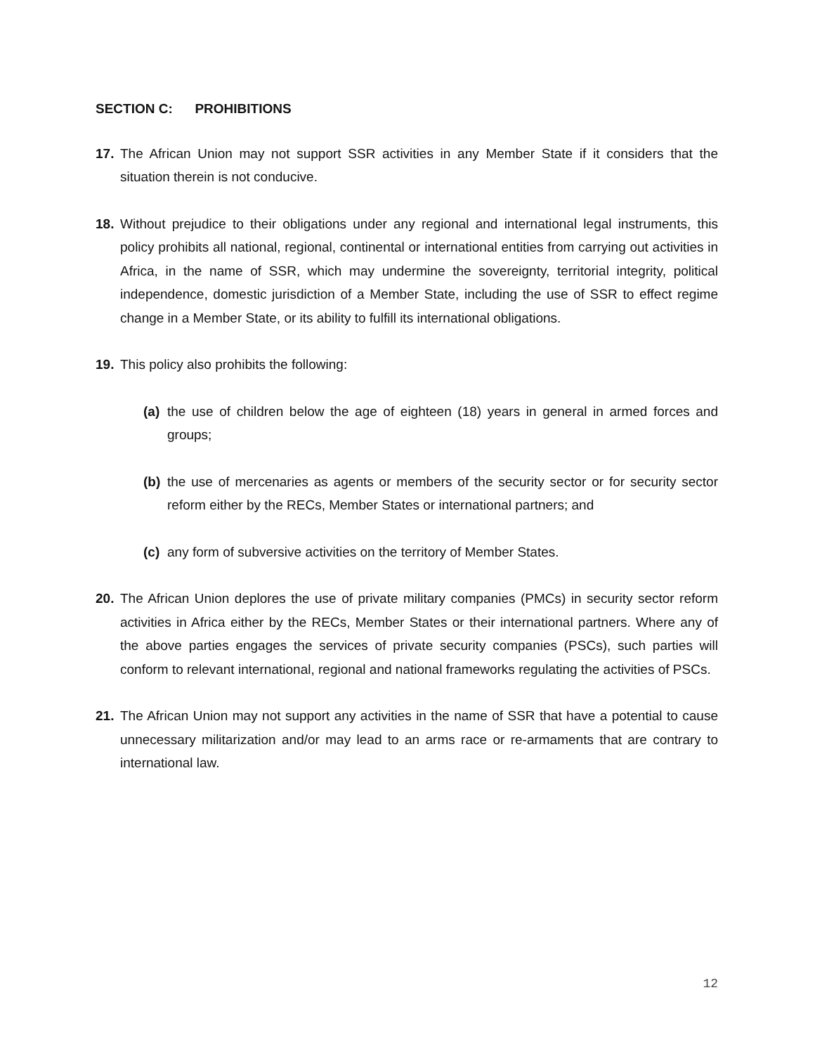SECTION C: PROHIBITIONS
17. The African Union may not support SSR activities in any Member State if it considers that the situation therein is not conducive.
18. Without prejudice to their obligations under any regional and international legal instruments, this policy prohibits all national, regional, continental or international entities from carrying out activities in Africa, in the name of SSR, which may undermine the sovereignty, territorial integrity, political independence, domestic jurisdiction of a Member State, including the use of SSR to effect regime change in a Member State, or its ability to fulfill its international obligations.
19. This policy also prohibits the following:
(a) the use of children below the age of eighteen (18) years in general in armed forces and groups;
(b) the use of mercenaries as agents or members of the security sector or for security sector reform either by the RECs, Member States or international partners; and
(c) any form of subversive activities on the territory of Member States.
20. The African Union deplores the use of private military companies (PMCs) in security sector reform activities in Africa either by the RECs, Member States or their international partners. Where any of the above parties engages the services of private security companies (PSCs), such parties will conform to relevant international, regional and national frameworks regulating the activities of PSCs.
21. The African Union may not support any activities in the name of SSR that have a potential to cause unnecessary militarization and/or may lead to an arms race or re-armaments that are contrary to international law.
12